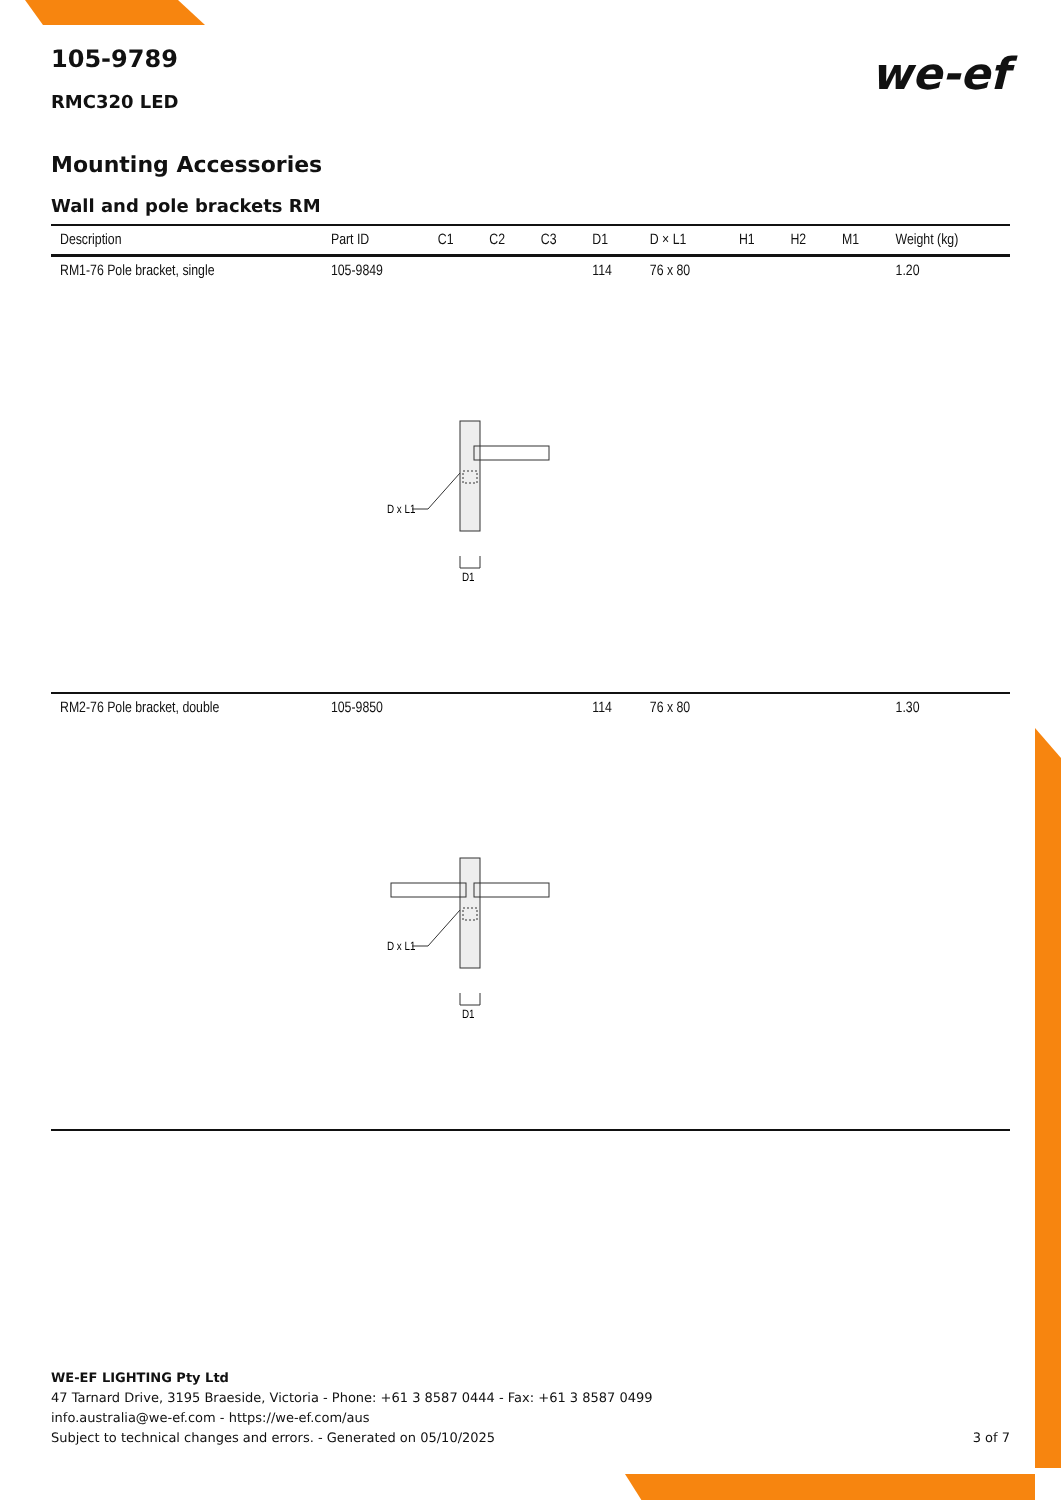we-ef
105-9789
RMC320 LED
Mounting Accessories
Wall and pole brackets RM
| Description | Part ID | C1 | C2 | C3 | D1 | D × L1 | H1 | H2 | M1 | Weight (kg) |
| --- | --- | --- | --- | --- | --- | --- | --- | --- | --- | --- |
| RM1-76 Pole bracket, single | 105-9849 | | | | 114 | 76 x 80 | | | | 1.20 |
| D x L1 D1 | | | | | | | | | | |
| RM2-76 Pole bracket, double | 105-9850 | | | | 114 | 76 x 80 | | | | 1.30 |
| D x L1 D1 | | | | | | | | | | |
WE-EF LIGHTING Pty Ltd
47 Tarnard Drive, 3195 Braeside, Victoria - Phone: +61 3 8587 0444 - Fax: +61 3 8587 0499
info.australia@we-ef.com - https://we-ef.com/aus
Subject to technical changes and errors. - Generated on 05/10/2025 3 of 7